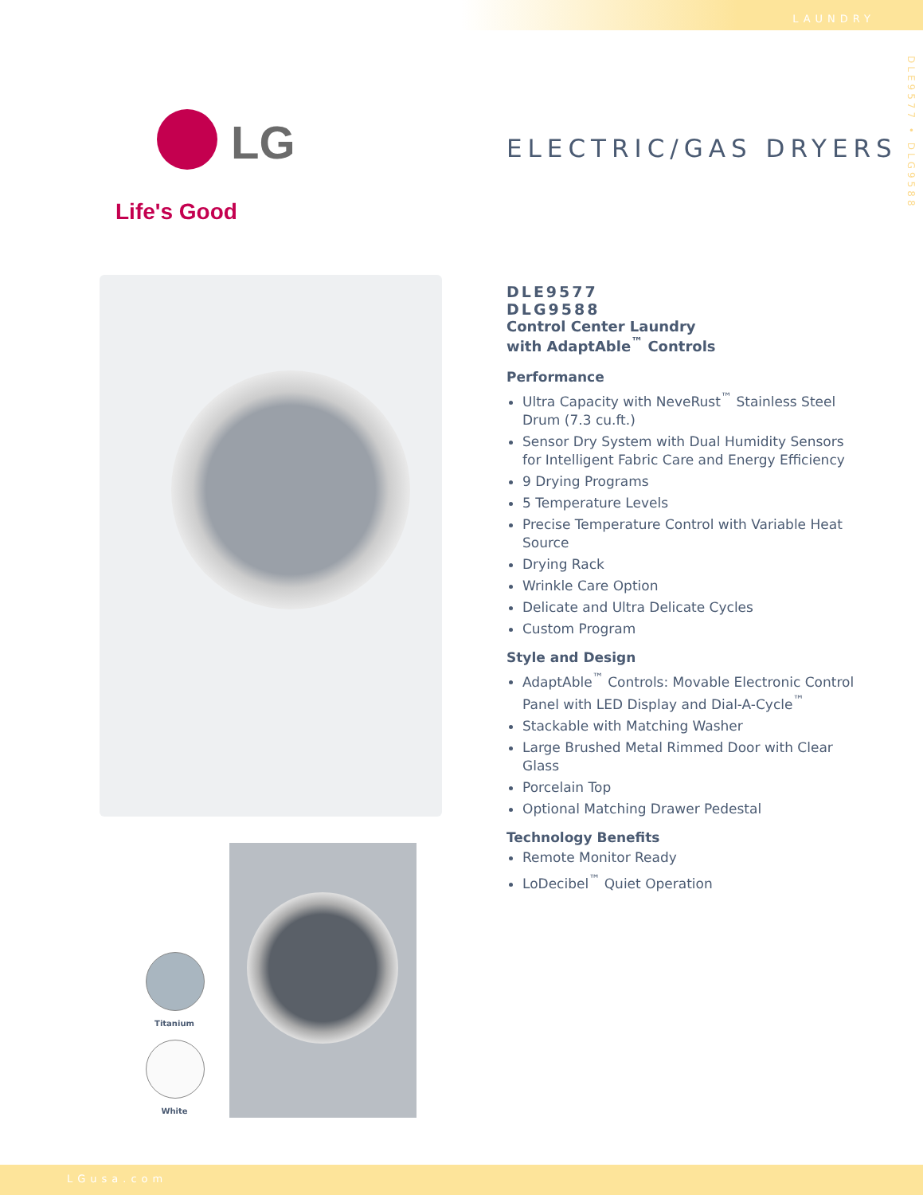LAUNDRY
DLE9577 • DLG9588
LG
Life's Good
ELECTRIC/GAS DRYERS
Titanium
White
DLE9577
DLG9588
Control Center Laundry
with AdaptAble<sup>™</sup> Controls
Performance
Ultra Capacity with NeveRust<sup>™</sup> Stainless Steel Drum (7.3 cu.ft.)
Sensor Dry System with Dual Humidity Sensors for Intelligent Fabric Care and Energy Efficiency
9 Drying Programs
5 Temperature Levels
Precise Temperature Control with Variable Heat Source
Drying Rack
Wrinkle Care Option
Delicate and Ultra Delicate Cycles
Custom Program
Style and Design
AdaptAble<sup>™</sup> Controls: Movable Electronic Control Panel with LED Display and Dial-A-Cycle<sup>™</sup>
Stackable with Matching Washer
Large Brushed Metal Rimmed Door with Clear Glass
Porcelain Top
Optional Matching Drawer Pedestal
Technology Benefits
Remote Monitor Ready
LoDecibel<sup>™</sup> Quiet Operation
LGusa.com